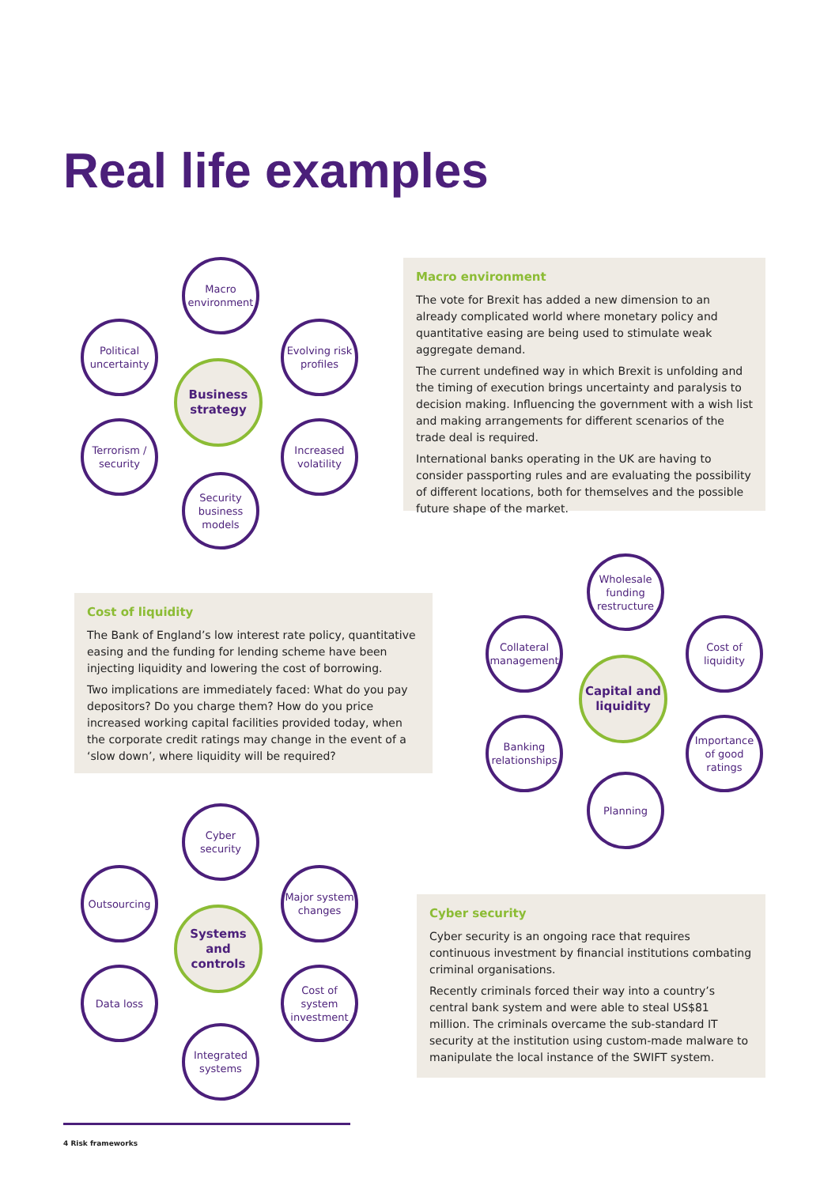Real life examples
Macro environment
Political uncertainty
Evolving risk profiles
Business strategy
Terrorism / security
Increased volatility
Security business models
Macro environment
The vote for Brexit has added a new dimension to an already complicated world where monetary policy and quantitative easing are being used to stimulate weak aggregate demand.
The current undefined way in which Brexit is unfolding and the timing of execution brings uncertainty and paralysis to decision making. Influencing the government with a wish list and making arrangements for different scenarios of the trade deal is required.
International banks operating in the UK are having to consider passporting rules and are evaluating the possibility of different locations, both for themselves and the possible future shape of the market.
Cost of liquidity
The Bank of England’s low interest rate policy, quantitative easing and the funding for lending scheme have been injecting liquidity and lowering the cost of borrowing.
Two implications are immediately faced: What do you pay depositors? Do you charge them? How do you price increased working capital facilities provided today, when the corporate credit ratings may change in the event of a ‘slow down’, where liquidity will be required?
Wholesale funding restructure
Collateral management
Cost of liquidity
Capital and liquidity
Banking relationships
Importance of good ratings
Planning
Cyber security
Outsourcing
Major system changes
Systems and controls
Data loss
Cost of system investment
Integrated systems
Cyber security
Cyber security is an ongoing race that requires continuous investment by financial institutions combating criminal organisations.
Recently criminals forced their way into a country’s central bank system and were able to steal US$81 million. The criminals overcame the sub-standard IT security at the institution using custom-made malware to manipulate the local instance of the SWIFT system.
4 Risk frameworks